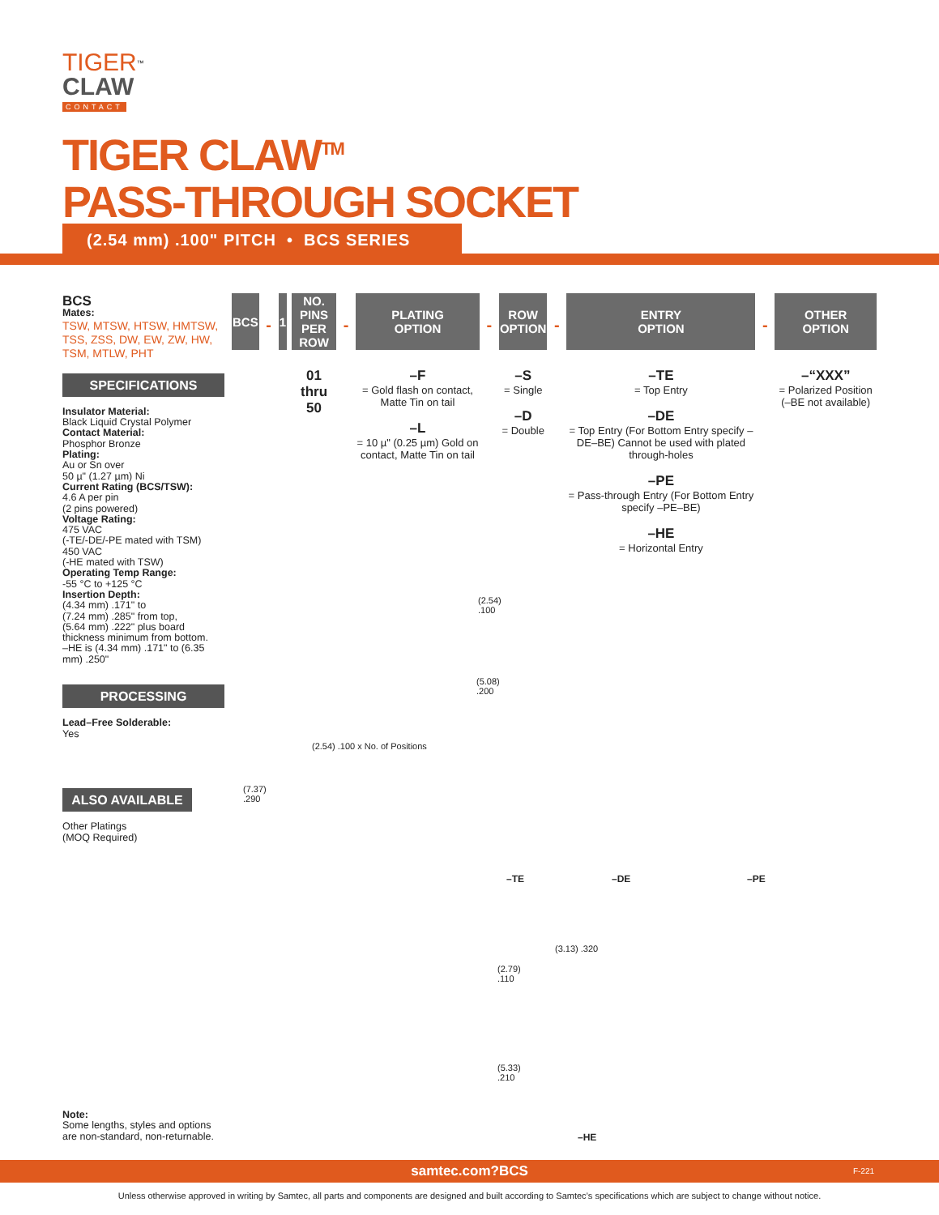TIGER<sup>™</sup>
CLAW
CONTACT
TIGER CLAW<sup>TM</sup>
PASS-THROUGH SOCKET
(2.54 mm) .100" PITCH • BCS SERIES
BCS
Mates:
TSW, MTSW, HTSW, HMTSW, TSS, ZSS, DW, EW, ZW, HW, TSM, MTLW, PHT
SPECIFICATIONS
Insulator Material:
Black Liquid Crystal Polymer
Contact Material:
Phosphor Bronze
Plating:
Au or Sn over
50 µ" (1.27 µm) Ni
Current Rating (BCS/TSW):
4.6 A per pin
(2 pins powered)
Voltage Rating:
475 VAC
(-TE/-DE/-PE mated with TSM)
450 VAC
(-HE mated with TSW)
Operating Temp Range:
-55 °C to +125 °C
Insertion Depth:
(4.34 mm) .171" to
(7.24 mm) .285" from top,
(5.64 mm) .222" plus board thickness minimum from bottom.
–HE is (4.34 mm) .171" to (6.35 mm) .250"
PROCESSING
Lead–Free Solderable:
Yes
ALSO AVAILABLE
Other Platings
(MOQ Required)
Note:
Some lengths, styles and options are non-standard, non-returnable.
| BCS | - | 1 | | NO. PINS PER ROW | - | PLATING OPTION | - | ROW OPTION | - | ENTRY OPTION | - | OTHER OPTION |
| | | | | 01 thru 50 | | –F = Gold flash on contact, Matte Tin on tail –L = 10 µ" (0.25 µm) Gold on contact, Matte Tin on tail | | –S = Single –D = Double | | –TE = Top Entry –DE = Top Entry (For Bottom Entry specify –DE–BE) Cannot be used with plated through-holes –PE = Pass-through Entry (For Bottom Entry specify –PE–BE) –HE = Horizontal Entry | | –“XXX” = Polarized Position (–BE not available) |
(2.54)
.100
(5.08)
.200
(2.54) .100 x No. of Positions
(7.37)
.290
–TE –DE –PE
(2.79)
.110
(3.13) .320
(5.33)
.210
–HE
samtec.com?BCS F-221
Unless otherwise approved in writing by Samtec, all parts and components are designed and built according to Samtec’s specifications which are subject to change without notice.